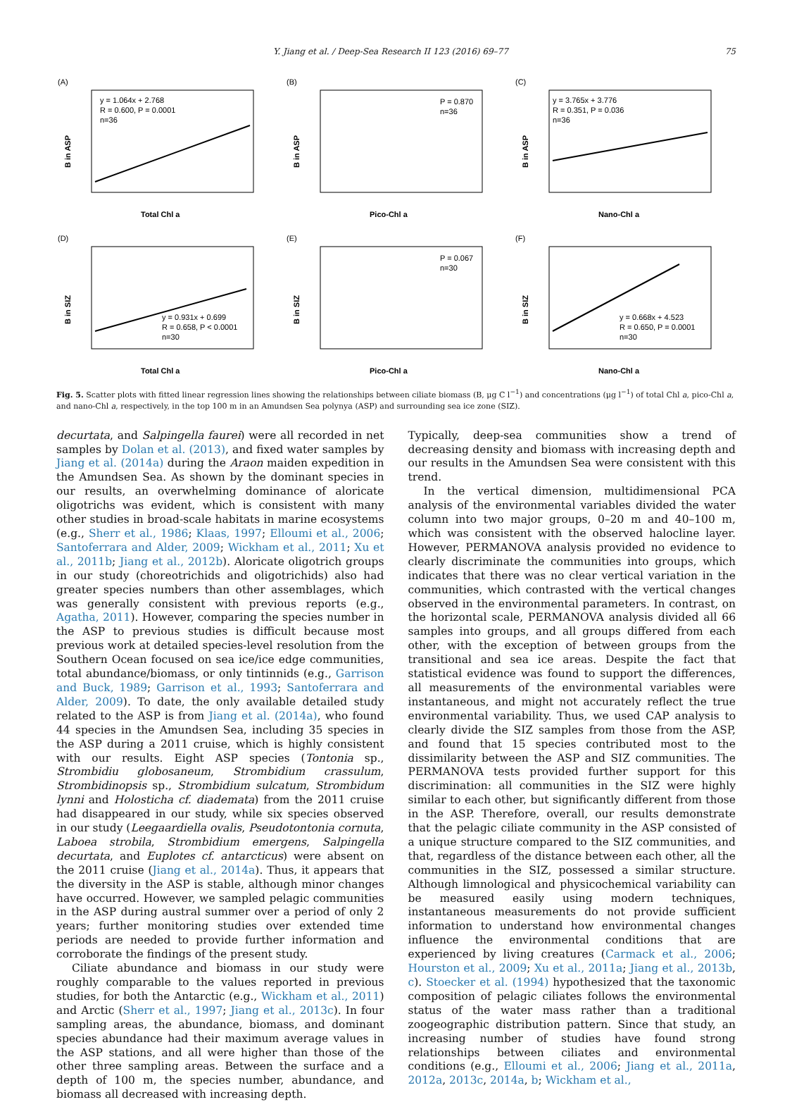Y. Jiang et al. / Deep-Sea Research II 123 (2016) 69–77 75
(A)
y = 1.064x + 2.768
R = 0.600, P = 0.0001
n=36
B in ASP
Total Chl a
(B)
P = 0.870
n=36
B in ASP
Pico-Chl a
(C)
y = 3.765x + 3.776
R = 0.351, P = 0.036
n=36
B in ASP
Nano-Chl a
(D)
y = 0.931x + 0.699
R = 0.658, P < 0.0001
n=30
B in SIZ
Total Chl a
(E)
P = 0.067
n=30
B in SIZ
Pico-Chl a
(F)
y = 0.668x + 4.523
R = 0.650, P = 0.0001
n=30
B in SIZ
Nano-Chl a
Fig. 5. Scatter plots with fitted linear regression lines showing the relationships between ciliate biomass (B, μg C l<sup>−1</sup>) and concentrations (μg l<sup>−1</sup>) of total Chl a, pico-Chl a, and nano-Chl a, respectively, in the top 100 m in an Amundsen Sea polynya (ASP) and surrounding sea ice zone (SIZ).
decurtata, and Salpingella faurei) were all recorded in net samples by Dolan et al. (2013), and fixed water samples by Jiang et al. (2014a) during the Araon maiden expedition in the Amundsen Sea. As shown by the dominant species in our results, an overwhelming dominance of aloricate oligotrichs was evident, which is consistent with many other studies in broad-scale habitats in marine ecosystems (e.g., Sherr et al., 1986; Klaas, 1997; Elloumi et al., 2006; Santoferrara and Alder, 2009; Wickham et al., 2011; Xu et al., 2011b; Jiang et al., 2012b). Aloricate oligotrich groups in our study (choreotrichids and oligotrichids) also had greater species numbers than other assemblages, which was generally consistent with previous reports (e.g., Agatha, 2011). However, comparing the species number in the ASP to previous studies is difficult because most previous work at detailed species-level resolution from the Southern Ocean focused on sea ice/ice edge communities, total abundance/biomass, or only tintinnids (e.g., Garrison and Buck, 1989; Garrison et al., 1993; Santoferrara and Alder, 2009). To date, the only available detailed study related to the ASP is from Jiang et al. (2014a), who found 44 species in the Amundsen Sea, including 35 species in the ASP during a 2011 cruise, which is highly consistent with our results. Eight ASP species (Tontonia sp., Strombidiu globosaneum, Strombidium crassulum, Strombidinopsis sp., Strombidium sulcatum, Strombidum lynni and Holosticha cf. diademata) from the 2011 cruise had disappeared in our study, while six species observed in our study (Leegaardiella ovalis, Pseudotontonia cornuta, Laboea strobila, Strombidium emergens, Salpingella decurtata, and Euplotes cf. antarcticus) were absent on the 2011 cruise (Jiang et al., 2014a). Thus, it appears that the diversity in the ASP is stable, although minor changes have occurred. However, we sampled pelagic communities in the ASP during austral summer over a period of only 2 years; further monitoring studies over extended time periods are needed to provide further information and corroborate the findings of the present study.
Ciliate abundance and biomass in our study were roughly comparable to the values reported in previous studies, for both the Antarctic (e.g., Wickham et al., 2011) and Arctic (Sherr et al., 1997; Jiang et al., 2013c). In four sampling areas, the abundance, biomass, and dominant species abundance had their maximum average values in the ASP stations, and all were higher than those of the other three sampling areas. Between the surface and a depth of 100 m, the species number, abundance, and biomass all decreased with increasing depth.
Typically, deep-sea communities show a trend of decreasing density and biomass with increasing depth and our results in the Amundsen Sea were consistent with this trend.
In the vertical dimension, multidimensional PCA analysis of the environmental variables divided the water column into two major groups, 0–20 m and 40–100 m, which was consistent with the observed halocline layer. However, PERMANOVA analysis provided no evidence to clearly discriminate the communities into groups, which indicates that there was no clear vertical variation in the communities, which contrasted with the vertical changes observed in the environmental parameters. In contrast, on the horizontal scale, PERMANOVA analysis divided all 66 samples into groups, and all groups differed from each other, with the exception of between groups from the transitional and sea ice areas. Despite the fact that statistical evidence was found to support the differences, all measurements of the environmental variables were instantaneous, and might not accurately reflect the true environmental variability. Thus, we used CAP analysis to clearly divide the SIZ samples from those from the ASP, and found that 15 species contributed most to the dissimilarity between the ASP and SIZ communities. The PERMANOVA tests provided further support for this discrimination: all communities in the SIZ were highly similar to each other, but significantly different from those in the ASP. Therefore, overall, our results demonstrate that the pelagic ciliate community in the ASP consisted of a unique structure compared to the SIZ communities, and that, regardless of the distance between each other, all the communities in the SIZ, possessed a similar structure. Although limnological and physicochemical variability can be measured easily using modern techniques, instantaneous measurements do not provide sufficient information to understand how environmental changes influence the environmental conditions that are experienced by living creatures (Carmack et al., 2006; Hourston et al., 2009; Xu et al., 2011a; Jiang et al., 2013b, c). Stoecker et al. (1994) hypothesized that the taxonomic composition of pelagic ciliates follows the environmental status of the water mass rather than a traditional zoogeographic distribution pattern. Since that study, an increasing number of studies have found strong relationships between ciliates and environmental conditions (e.g., Elloumi et al., 2006; Jiang et al., 2011a, 2012a, 2013c, 2014a, b; Wickham et al.,